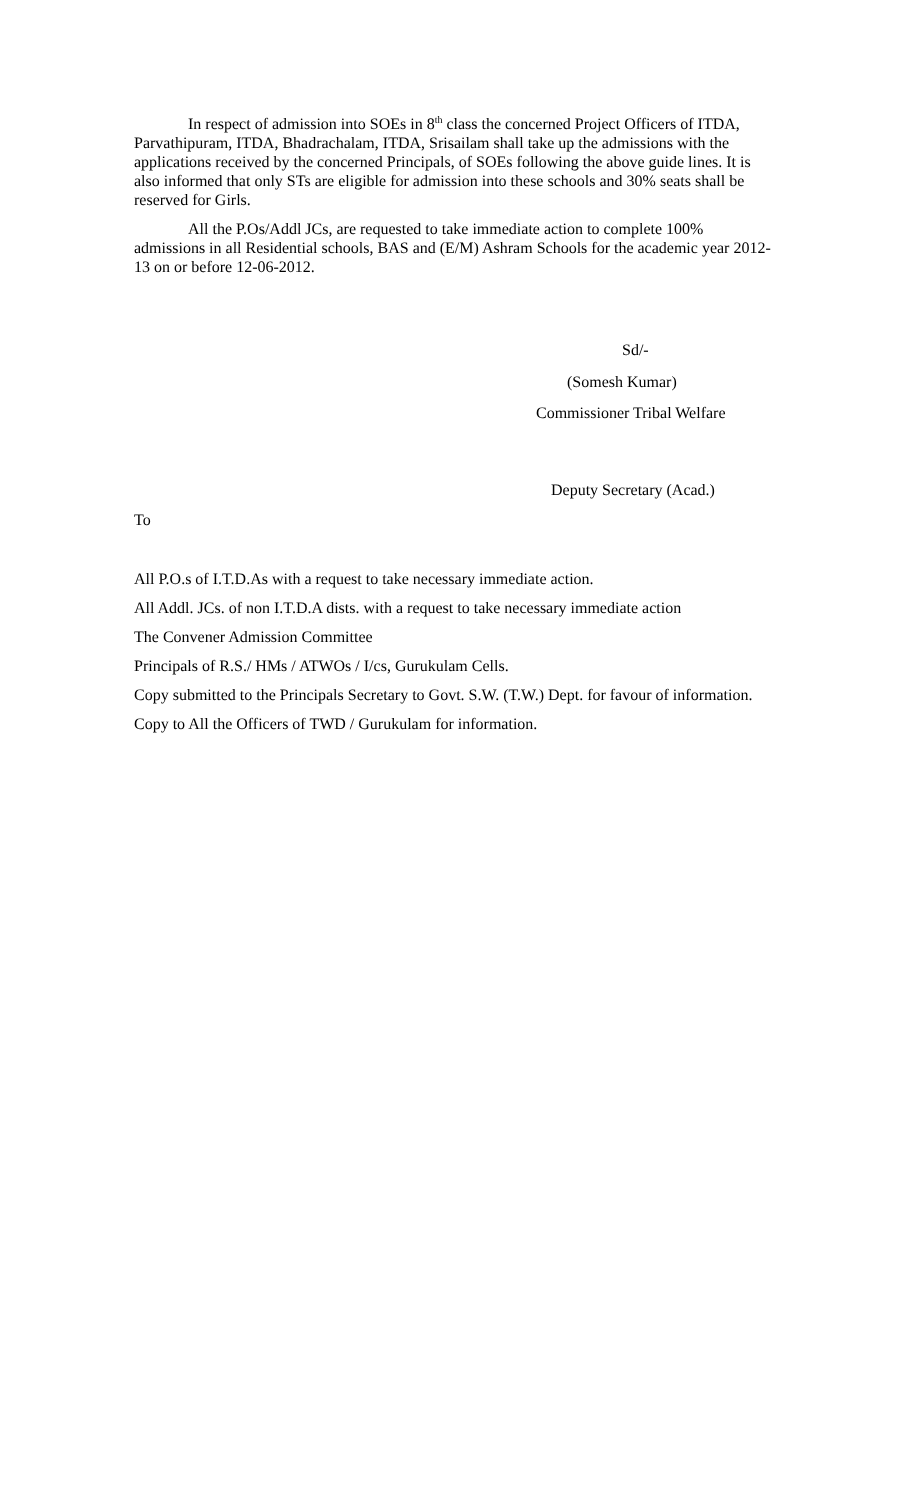In respect of admission into SOEs in 8<sup>th</sup> class the concerned Project Officers of ITDA, Parvathipuram, ITDA, Bhadrachalam, ITDA, Srisailam shall take up the admissions with the applications received by the concerned Principals, of SOEs following the above guide lines. It is also informed that only STs are eligible for admission into these schools and 30% seats shall be reserved for Girls.
All the P.Os/Addl JCs, are requested to take immediate action to complete 100% admissions in all Residential schools, BAS and (E/M) Ashram Schools for the academic year 2012-13 on or before 12-06-2012.
Sd/-
(Somesh Kumar)
Commissioner Tribal Welfare
Deputy Secretary (Acad.)
To
All P.O.s of I.T.D.As with a request to take necessary immediate action.
All Addl. JCs. of non I.T.D.A dists. with a request to take necessary immediate action
The Convener Admission Committee
Principals of R.S./ HMs / ATWOs / I/cs, Gurukulam Cells.
Copy submitted to the Principals Secretary to Govt. S.W. (T.W.) Dept. for favour of information.
Copy to All the Officers of TWD / Gurukulam for information.